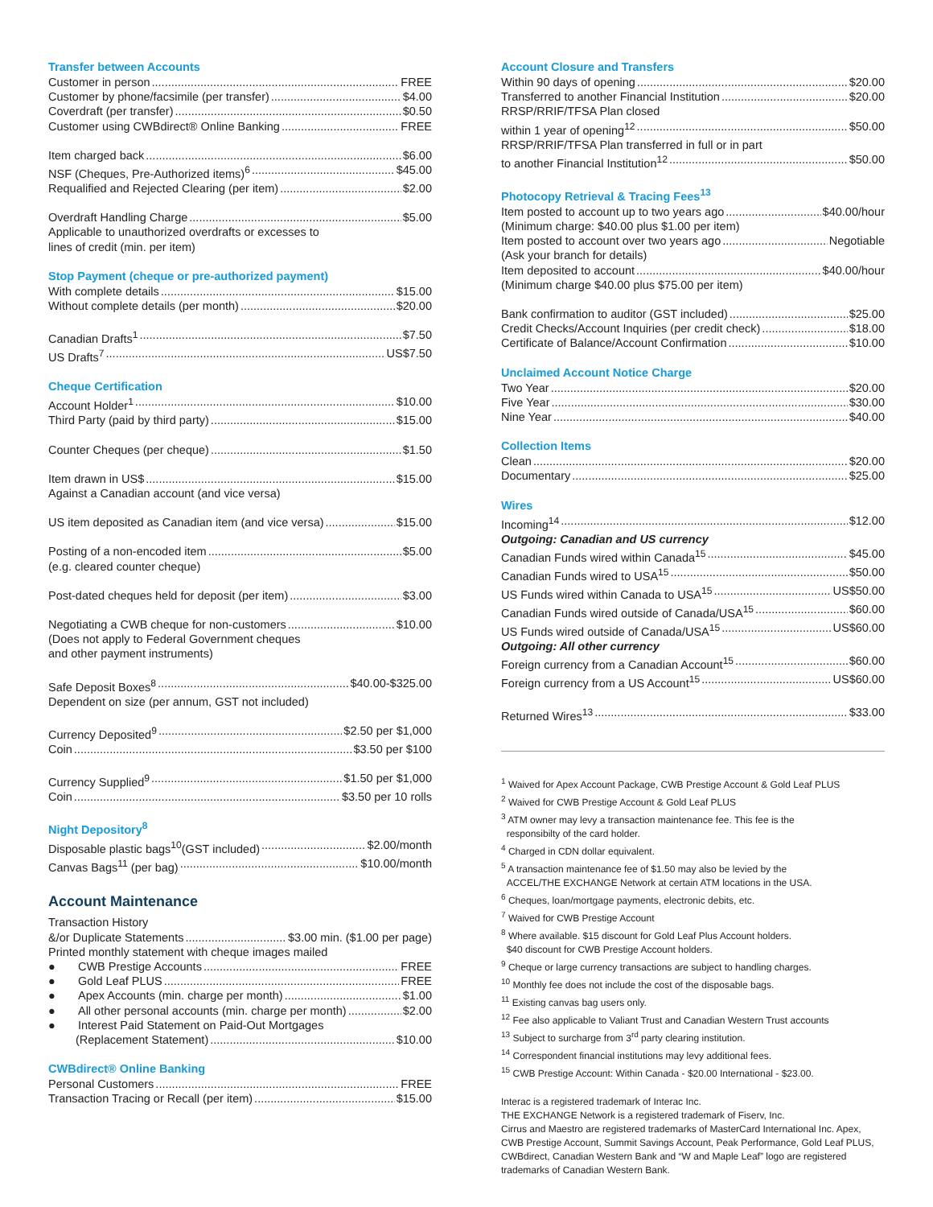Transfer between Accounts
Customer in person FREE
Customer by phone/facsimile (per transfer) $4.00
Coverdraft (per transfer) $0.50
Customer using CWBdirect® Online Banking FREE
Item charged back $6.00
NSF (Cheques, Pre-Authorized items)<sup>6</sup> $45.00
Requalified and Rejected Clearing (per item) $2.00
Overdraft Handling Charge $5.00
Applicable to unauthorized overdrafts or excesses to
lines of credit (min. per item)
Stop Payment (cheque or pre-authorized payment)
With complete details $15.00
Without complete details (per month) $20.00
Canadian Drafts<sup>1</sup> $7.50
US Drafts<sup>7</sup> US$7.50
Cheque Certification
Account Holder<sup>1</sup> $10.00
Third Party (paid by third party) $15.00
Counter Cheques (per cheque) $1.50
Item drawn in US$ $15.00
Against a Canadian account (and vice versa)
US item deposited as Canadian item (and vice versa) $15.00
Posting of a non-encoded item $5.00
(e.g. cleared counter cheque)
Post-dated cheques held for deposit (per item) $3.00
Negotiating a CWB cheque for non-customers $10.00
(Does not apply to Federal Government cheques
and other payment instruments)
Safe Deposit Boxes<sup>8</sup> $40.00-$325.00
Dependent on size (per annum, GST not included)
Currency Deposited<sup>9</sup> $2.50 per $1,000
Coin $3.50 per $100
Currency Supplied<sup>9</sup> $1.50 per $1,000
Coin $3.50 per 10 rolls
Night Depository<sup>8</sup>
Disposable plastic bags<sup>10</sup>(GST included) $2.00/month
Canvas Bags<sup>11</sup> (per bag) $10.00/month
Account Maintenance
Transaction History
&/or Duplicate Statements $3.00 min. ($1.00 per page)
Printed monthly statement with cheque images mailed
● CWB Prestige Accounts FREE
● Gold Leaf PLUS FREE
● Apex Accounts (min. charge per month) $1.00
● All other personal accounts (min. charge per month) $2.00
● Interest Paid Statement on Paid-Out Mortgages
(Replacement Statement) $10.00
CWBdirect® Online Banking
Personal Customers FREE
Transaction Tracing or Recall (per item) $15.00
Account Closure and Transfers
Within 90 days of opening $20.00
Transferred to another Financial Institution $20.00
RRSP/RRIF/TFSA Plan closed
within 1 year of opening<sup>12</sup> $50.00
RRSP/RRIF/TFSA Plan transferred in full or in part
to another Financial Institution<sup>12</sup> $50.00
Photocopy Retrieval & Tracing Fees<sup>13</sup>
Item posted to account up to two years ago $40.00/hour
(Minimum charge: $40.00 plus $1.00 per item)
Item posted to account over two years ago Negotiable
(Ask your branch for details)
Item deposited to account $40.00/hour
(Minimum charge $40.00 plus $75.00 per item)
Bank confirmation to auditor (GST included) $25.00
Credit Checks/Account Inquiries (per credit check) $18.00
Certificate of Balance/Account Confirmation $10.00
Unclaimed Account Notice Charge
Two Year $20.00
Five Year $30.00
Nine Year $40.00
Collection Items
Clean $20.00
Documentary $25.00
Wires
Incoming<sup>14</sup> $12.00
Outgoing: Canadian and US currency
Canadian Funds wired within Canada<sup>15</sup> $45.00
Canadian Funds wired to USA<sup>15</sup> $50.00
US Funds wired within Canada to USA<sup>15</sup> US$50.00
Canadian Funds wired outside of Canada/USA<sup>15</sup> $60.00
US Funds wired outside of Canada/USA<sup>15</sup> US$60.00
Outgoing: All other currency
Foreign currency from a Canadian Account<sup>15</sup> $60.00
Foreign currency from a US Account<sup>15</sup> US$60.00
Returned Wires<sup>13</sup> $33.00
<sup>1</sup> Waived for Apex Account Package, CWB Prestige Account & Gold Leaf PLUS
<sup>2</sup> Waived for CWB Prestige Account & Gold Leaf PLUS
<sup>3</sup> ATM owner may levy a transaction maintenance fee. This fee is the
responsibilty of the card holder.
<sup>4</sup> Charged in CDN dollar equivalent.
<sup>5</sup> A transaction maintenance fee of $1.50 may also be levied by the
ACCEL/THE EXCHANGE Network at certain ATM locations in the USA.
<sup>6</sup> Cheques, loan/mortgage payments, electronic debits, etc.
<sup>7</sup> Waived for CWB Prestige Account
<sup>8</sup> Where available. $15 discount for Gold Leaf Plus Account holders.
$40 discount for CWB Prestige Account holders.
<sup>9</sup> Cheque or large currency transactions are subject to handling charges.
<sup>10</sup> Monthly fee does not include the cost of the disposable bags.
<sup>11</sup> Existing canvas bag users only.
<sup>12</sup> Fee also applicable to Valiant Trust and Canadian Western Trust accounts
<sup>13</sup> Subject to surcharge from 3<sup>rd</sup> party clearing institution.
<sup>14</sup> Correspondent financial institutions may levy additional fees.
<sup>15</sup> CWB Prestige Account: Within Canada - $20.00 International - $23.00.
Interac is a registered trademark of Interac Inc.
THE EXCHANGE Network is a registered trademark of Fiserv, Inc.
Cirrus and Maestro are registered trademarks of MasterCard International Inc. Apex, CWB Prestige Account, Summit Savings Account, Peak Performance, Gold Leaf PLUS, CWBdirect, Canadian Western Bank and “W and Maple Leaf” logo are registered trademarks of Canadian Western Bank.